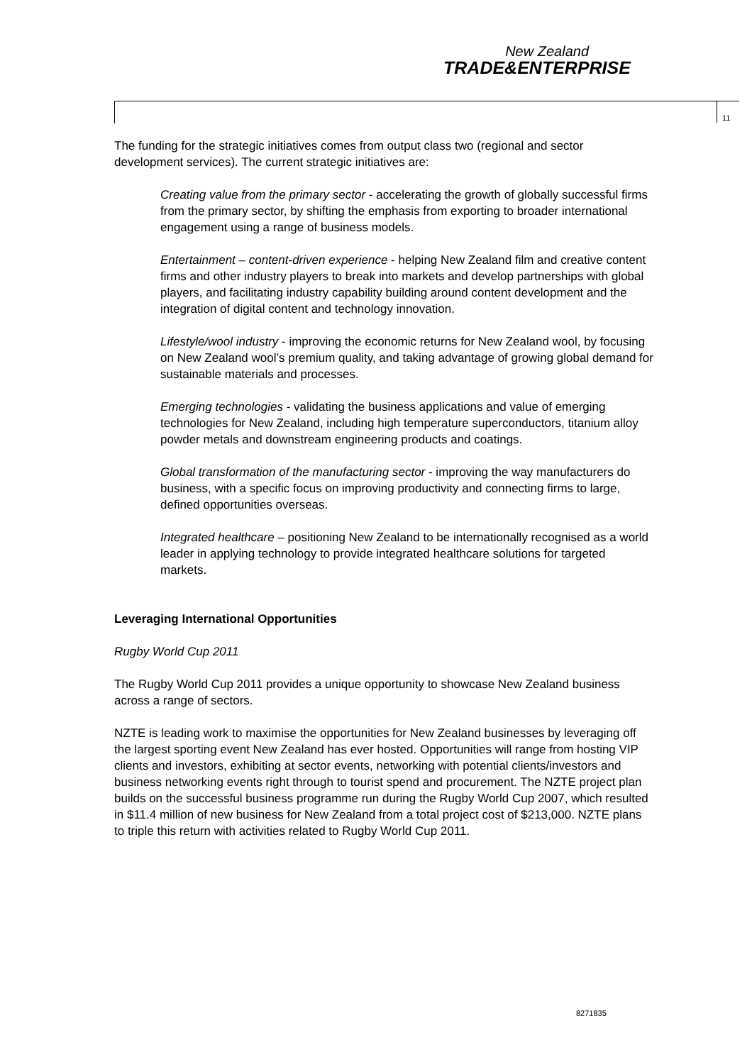New Zealand
TRADE&ENTERPRISE
11
The funding for the strategic initiatives comes from output class two (regional and sector development services). The current strategic initiatives are:
Creating value from the primary sector - accelerating the growth of globally successful firms from the primary sector, by shifting the emphasis from exporting to broader international engagement using a range of business models.
Entertainment – content-driven experience - helping New Zealand film and creative content firms and other industry players to break into markets and develop partnerships with global players, and facilitating industry capability building around content development and the integration of digital content and technology innovation.
Lifestyle/wool industry - improving the economic returns for New Zealand wool, by focusing on New Zealand wool’s premium quality, and taking advantage of growing global demand for sustainable materials and processes.
Emerging technologies - validating the business applications and value of emerging technologies for New Zealand, including high temperature superconductors, titanium alloy powder metals and downstream engineering products and coatings.
Global transformation of the manufacturing sector - improving the way manufacturers do business, with a specific focus on improving productivity and connecting firms to large, defined opportunities overseas.
Integrated healthcare – positioning New Zealand to be internationally recognised as a world leader in applying technology to provide integrated healthcare solutions for targeted markets.
Leveraging International Opportunities
Rugby World Cup 2011
The Rugby World Cup 2011 provides a unique opportunity to showcase New Zealand business across a range of sectors.
NZTE is leading work to maximise the opportunities for New Zealand businesses by leveraging off the largest sporting event New Zealand has ever hosted. Opportunities will range from hosting VIP clients and investors, exhibiting at sector events, networking with potential clients/investors and business networking events right through to tourist spend and procurement. The NZTE project plan builds on the successful business programme run during the Rugby World Cup 2007, which resulted in $11.4 million of new business for New Zealand from a total project cost of $213,000. NZTE plans to triple this return with activities related to Rugby World Cup 2011.
8271835